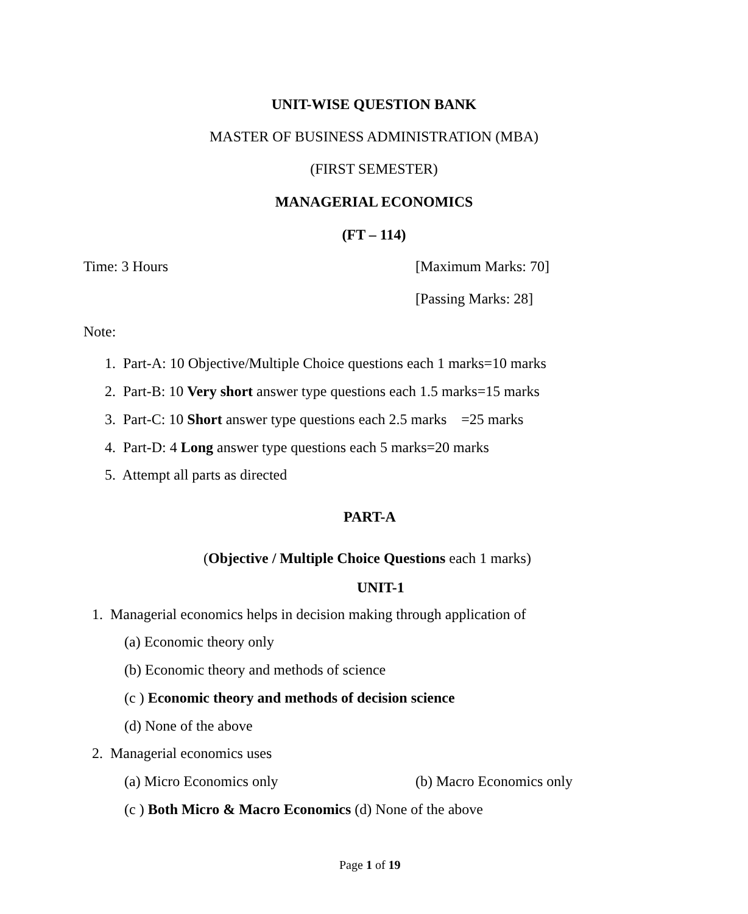UNIT-WISE QUESTION BANK
MASTER OF BUSINESS ADMINISTRATION (MBA)
(FIRST SEMESTER)
MANAGERIAL ECONOMICS
(FT – 114)
Time: 3 Hours [Maximum Marks: 70]
[Passing Marks: 28]
Note:
1. Part-A: 10 Objective/Multiple Choice questions each 1 marks=10 marks
2. Part-B: 10 Very short answer type questions each 1.5 marks=15 marks
3. Part-C: 10 Short answer type questions each 2.5 marks =25 marks
4. Part-D: 4 Long answer type questions each 5 marks=20 marks
5. Attempt all parts as directed
PART-A
(Objective / Multiple Choice Questions each 1 marks)
UNIT-1
1. Managerial economics helps in decision making through application of
(a) Economic theory only
(b) Economic theory and methods of science
(c ) Economic theory and methods of decision science
(d) None of the above
2. Managerial economics uses
(a) Micro Economics only (b) Macro Economics only
(c ) Both Micro & Macro Economics (d) None of the above
Page 1 of 19